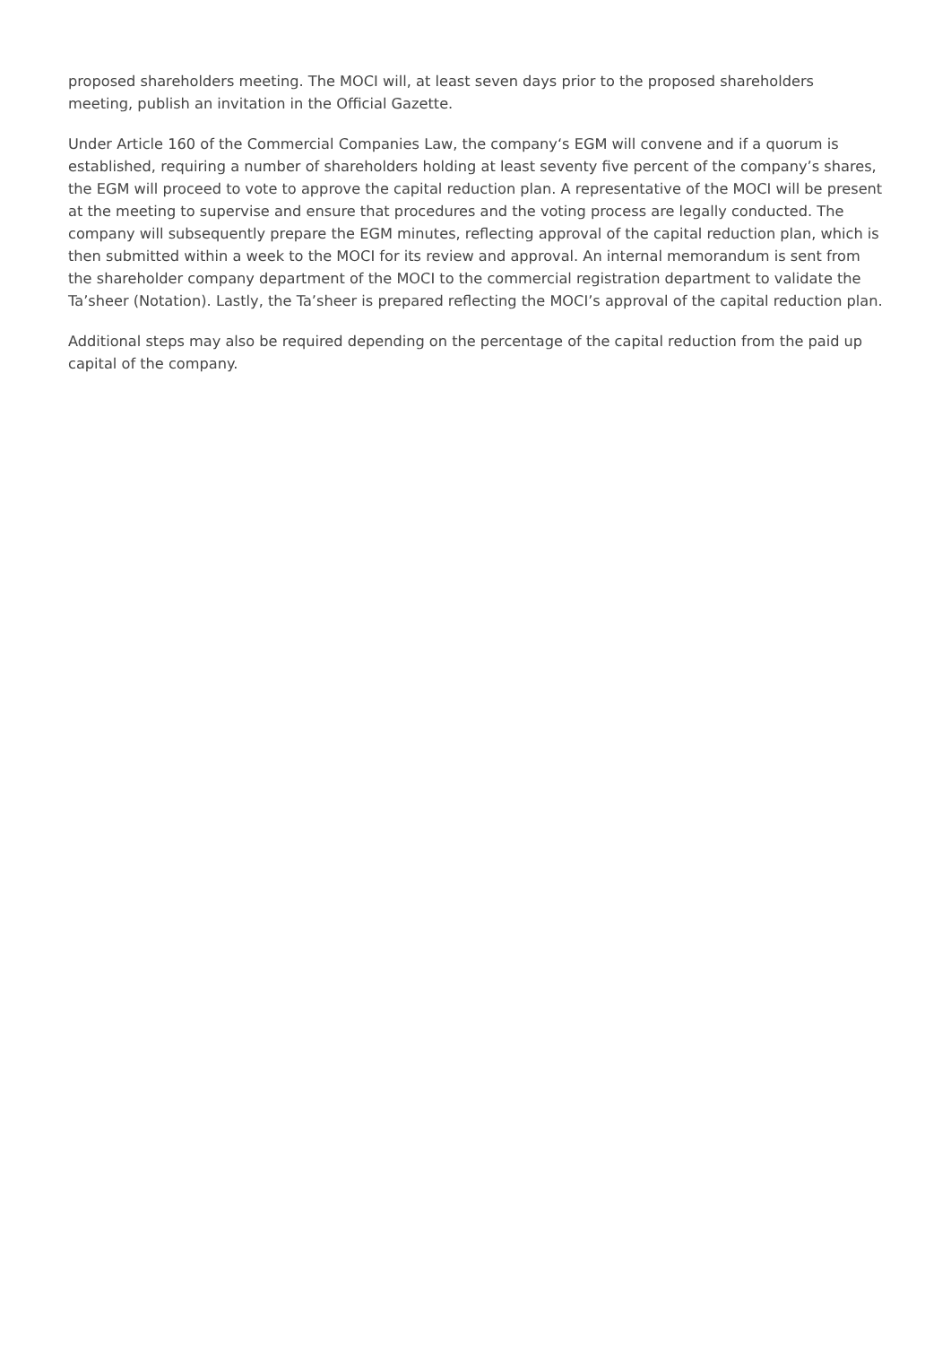proposed shareholders meeting. The MOCI will, at least seven days prior to the proposed shareholders meeting, publish an invitation in the Official Gazette.
Under Article 160 of the Commercial Companies Law, the company‘s EGM will convene and if a quorum is established, requiring a number of shareholders holding at least seventy five percent of the company’s shares, the EGM will proceed to vote to approve the capital reduction plan. A representative of the MOCI will be present at the meeting to supervise and ensure that procedures and the voting process are legally conducted. The company will subsequently prepare the EGM minutes, reflecting approval of the capital reduction plan, which is then submitted within a week to the MOCI for its review and approval. An internal memorandum is sent from the shareholder company department of the MOCI to the commercial registration department to validate the Ta’sheer (Notation). Lastly, the Ta’sheer is prepared reflecting the MOCI’s approval of the capital reduction plan.
Additional steps may also be required depending on the percentage of the capital reduction from the paid up capital of the company.